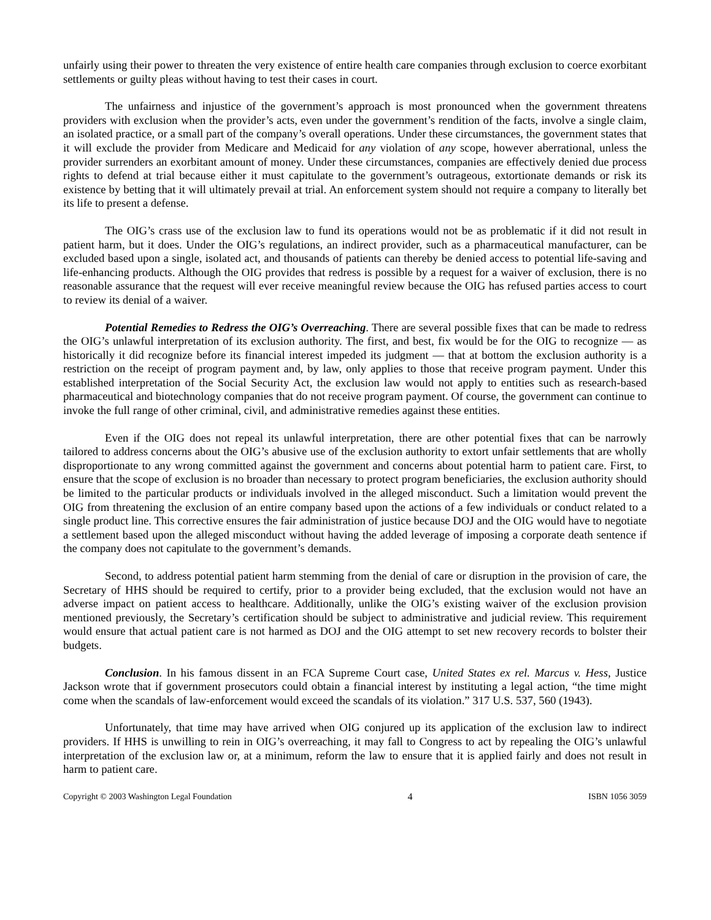unfairly using their power to threaten the very existence of entire health care companies through exclusion to coerce exorbitant settlements or guilty pleas without having to test their cases in court.
The unfairness and injustice of the government’s approach is most pronounced when the government threatens providers with exclusion when the provider’s acts, even under the government’s rendition of the facts, involve a single claim, an isolated practice, or a small part of the company’s overall operations. Under these circumstances, the government states that it will exclude the provider from Medicare and Medicaid for any violation of any scope, however aberrational, unless the provider surrenders an exorbitant amount of money. Under these circumstances, companies are effectively denied due process rights to defend at trial because either it must capitulate to the government’s outrageous, extortionate demands or risk its existence by betting that it will ultimately prevail at trial. An enforcement system should not require a company to literally bet its life to present a defense.
The OIG’s crass use of the exclusion law to fund its operations would not be as problematic if it did not result in patient harm, but it does. Under the OIG’s regulations, an indirect provider, such as a pharmaceutical manufacturer, can be excluded based upon a single, isolated act, and thousands of patients can thereby be denied access to potential life-saving and life-enhancing products. Although the OIG provides that redress is possible by a request for a waiver of exclusion, there is no reasonable assurance that the request will ever receive meaningful review because the OIG has refused parties access to court to review its denial of a waiver.
Potential Remedies to Redress the OIG’s Overreaching. There are several possible fixes that can be made to redress the OIG’s unlawful interpretation of its exclusion authority. The first, and best, fix would be for the OIG to recognize — as historically it did recognize before its financial interest impeded its judgment — that at bottom the exclusion authority is a restriction on the receipt of program payment and, by law, only applies to those that receive program payment. Under this established interpretation of the Social Security Act, the exclusion law would not apply to entities such as research-based pharmaceutical and biotechnology companies that do not receive program payment. Of course, the government can continue to invoke the full range of other criminal, civil, and administrative remedies against these entities.
Even if the OIG does not repeal its unlawful interpretation, there are other potential fixes that can be narrowly tailored to address concerns about the OIG’s abusive use of the exclusion authority to extort unfair settlements that are wholly disproportionate to any wrong committed against the government and concerns about potential harm to patient care. First, to ensure that the scope of exclusion is no broader than necessary to protect program beneficiaries, the exclusion authority should be limited to the particular products or individuals involved in the alleged misconduct. Such a limitation would prevent the OIG from threatening the exclusion of an entire company based upon the actions of a few individuals or conduct related to a single product line. This corrective ensures the fair administration of justice because DOJ and the OIG would have to negotiate a settlement based upon the alleged misconduct without having the added leverage of imposing a corporate death sentence if the company does not capitulate to the government’s demands.
Second, to address potential patient harm stemming from the denial of care or disruption in the provision of care, the Secretary of HHS should be required to certify, prior to a provider being excluded, that the exclusion would not have an adverse impact on patient access to healthcare. Additionally, unlike the OIG’s existing waiver of the exclusion provision mentioned previously, the Secretary’s certification should be subject to administrative and judicial review. This requirement would ensure that actual patient care is not harmed as DOJ and the OIG attempt to set new recovery records to bolster their budgets.
Conclusion. In his famous dissent in an FCA Supreme Court case, United States ex rel. Marcus v. Hess, Justice Jackson wrote that if government prosecutors could obtain a financial interest by instituting a legal action, “the time might come when the scandals of law-enforcement would exceed the scandals of its violation.” 317 U.S. 537, 560 (1943).
Unfortunately, that time may have arrived when OIG conjured up its application of the exclusion law to indirect providers. If HHS is unwilling to rein in OIG’s overreaching, it may fall to Congress to act by repealing the OIG’s unlawful interpretation of the exclusion law or, at a minimum, reform the law to ensure that it is applied fairly and does not result in harm to patient care.
Copyright © 2003 Washington Legal Foundation 4 ISBN 1056 3059